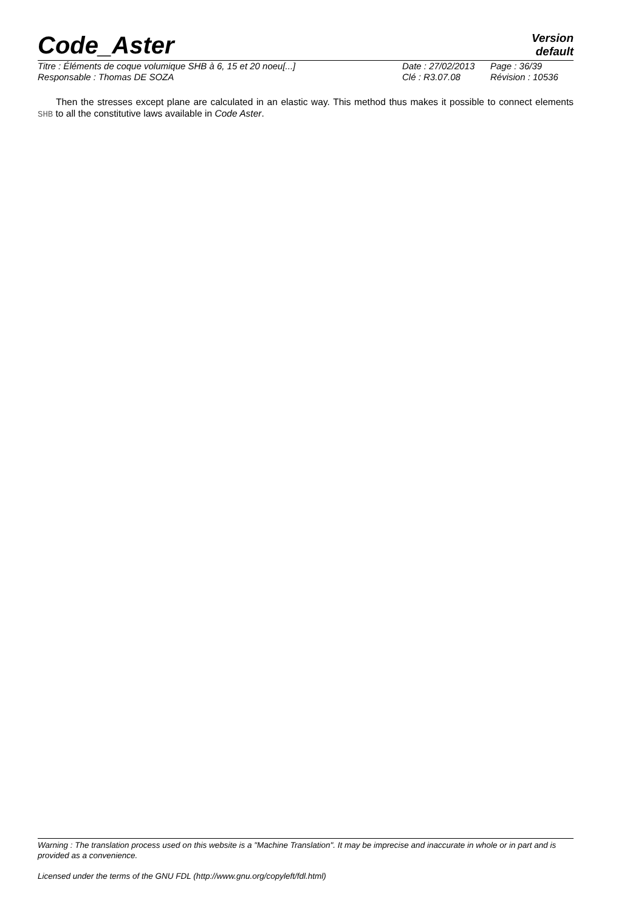Code_Aster
Version
default
Titre : Éléments de coque volumique SHB à 6, 15 et 20 noeu[...] Date : 27/02/2013
Page : 36/39
Responsable : Thomas DE SOZA Clé : R3.07.08 Révision : 10536
Then the stresses except plane are calculated in an elastic way. This method thus makes it possible to connect elements SHB to all the constitutive laws available in Code Aster.
Warning : The translation process used on this website is a "Machine Translation". It may be imprecise and inaccurate in whole or in part and is provided as a convenience.
Licensed under the terms of the GNU FDL (http://www.gnu.org/copyleft/fdl.html)